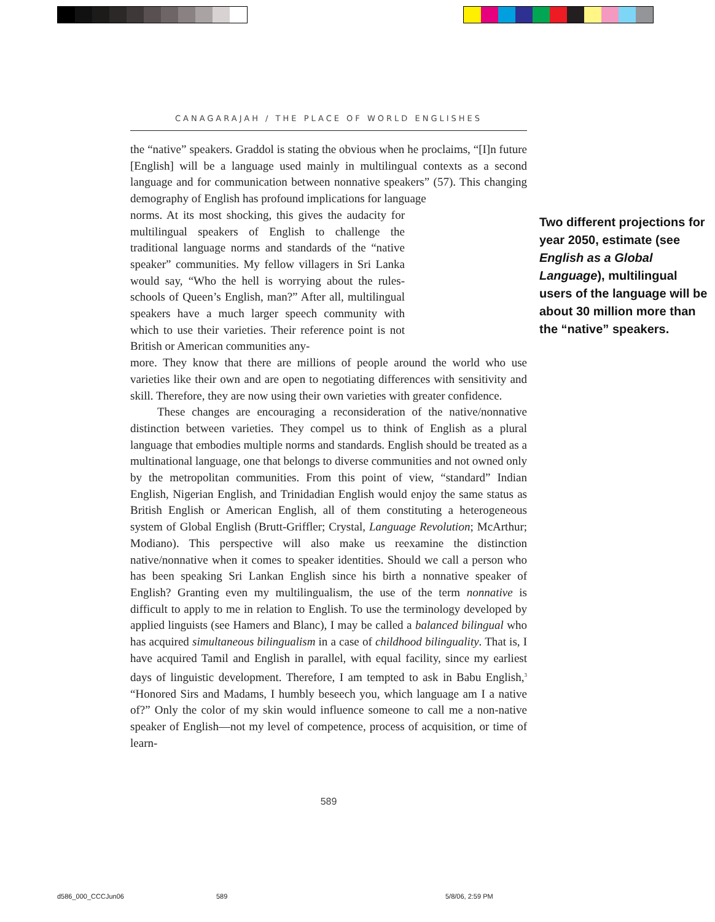CANAGARAJAH / THE PLACE OF WORLD ENGLISHES
the “native” speakers. Graddol is stating the obvious when he proclaims, “[I]n future [English] will be a language used mainly in multilingual contexts as a second language and for communication between nonnative speakers” (57). This changing demography of English has profound implications for language
Two different projections for year 2050, estimate (see English as a Global Language), multilingual users of the language will be about 30 million more than the “native” speakers.
norms. At its most shocking, this gives the audacity for multilingual speakers of English to challenge the traditional language norms and standards of the “native speaker” communities. My fellow villagers in Sri Lanka would say, “Who the hell is worrying about the rules-schools of Queen’s English, man?” After all, multilingual speakers have a much larger speech community with which to use their varieties. Their reference point is not British or American communities any-
more. They know that there are millions of people around the world who use varieties like their own and are open to negotiating differences with sensitivity and skill. Therefore, they are now using their own varieties with greater confidence.
These changes are encouraging a reconsideration of the native/nonnative distinction between varieties. They compel us to think of English as a plural language that embodies multiple norms and standards. English should be treated as a multinational language, one that belongs to diverse communities and not owned only by the metropolitan communities. From this point of view, “standard” Indian English, Nigerian English, and Trinidadian English would enjoy the same status as British English or American English, all of them constituting a heterogeneous system of Global English (Brutt-Griffler; Crystal, Language Revolution; McArthur; Modiano). This perspective will also make us reexamine the distinction native/nonnative when it comes to speaker identities. Should we call a person who has been speaking Sri Lankan English since his birth a nonnative speaker of English? Granting even my multilingualism, the use of the term nonnative is difficult to apply to me in relation to English. To use the terminology developed by applied linguists (see Hamers and Blanc), I may be called a balanced bilingual who has acquired simultaneous bilingualism in a case of childhood bilinguality. That is, I have acquired Tamil and English in parallel, with equal facility, since my earliest days of linguistic development. Therefore, I am tempted to ask in Babu English,<sup>3</sup> “Honored Sirs and Madams, I humbly beseech you, which language am I a native of?” Only the color of my skin would influence someone to call me a non-native speaker of English—not my level of competence, process of acquisition, or time of learn-
589
d586_000_CCCJun06 589 5/8/06, 2:59 PM